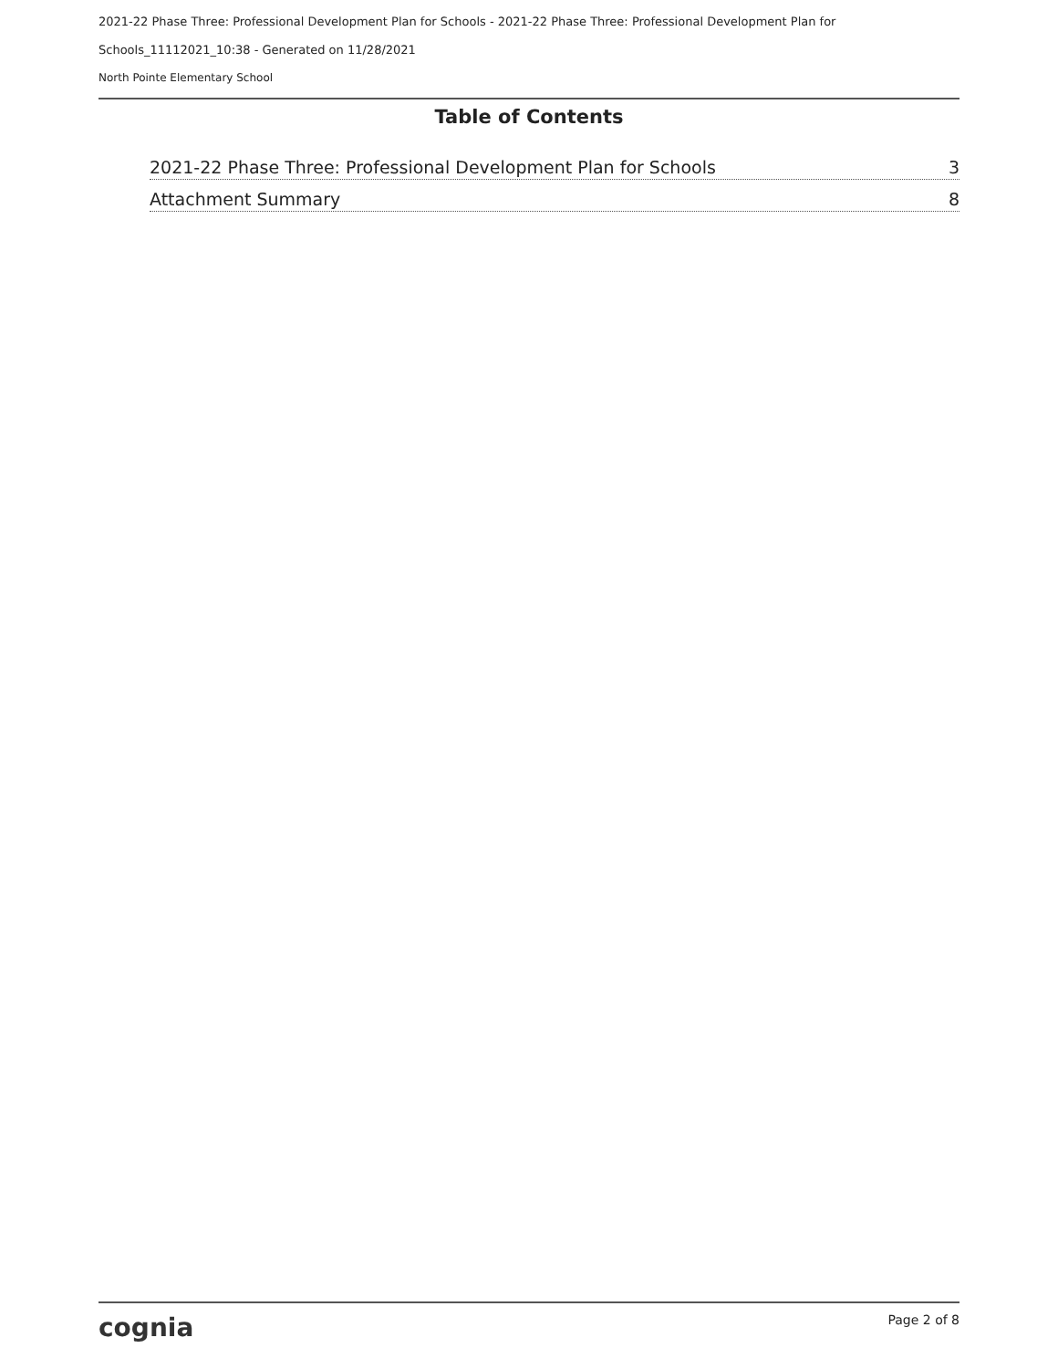2021-22 Phase Three: Professional Development Plan for Schools - 2021-22 Phase Three: Professional Development Plan for Schools_11112021_10:38 - Generated on 11/28/2021
North Pointe Elementary School
Table of Contents
2021-22 Phase Three: Professional Development Plan for Schools 3
Attachment Summary 8
cognia Page 2 of 8